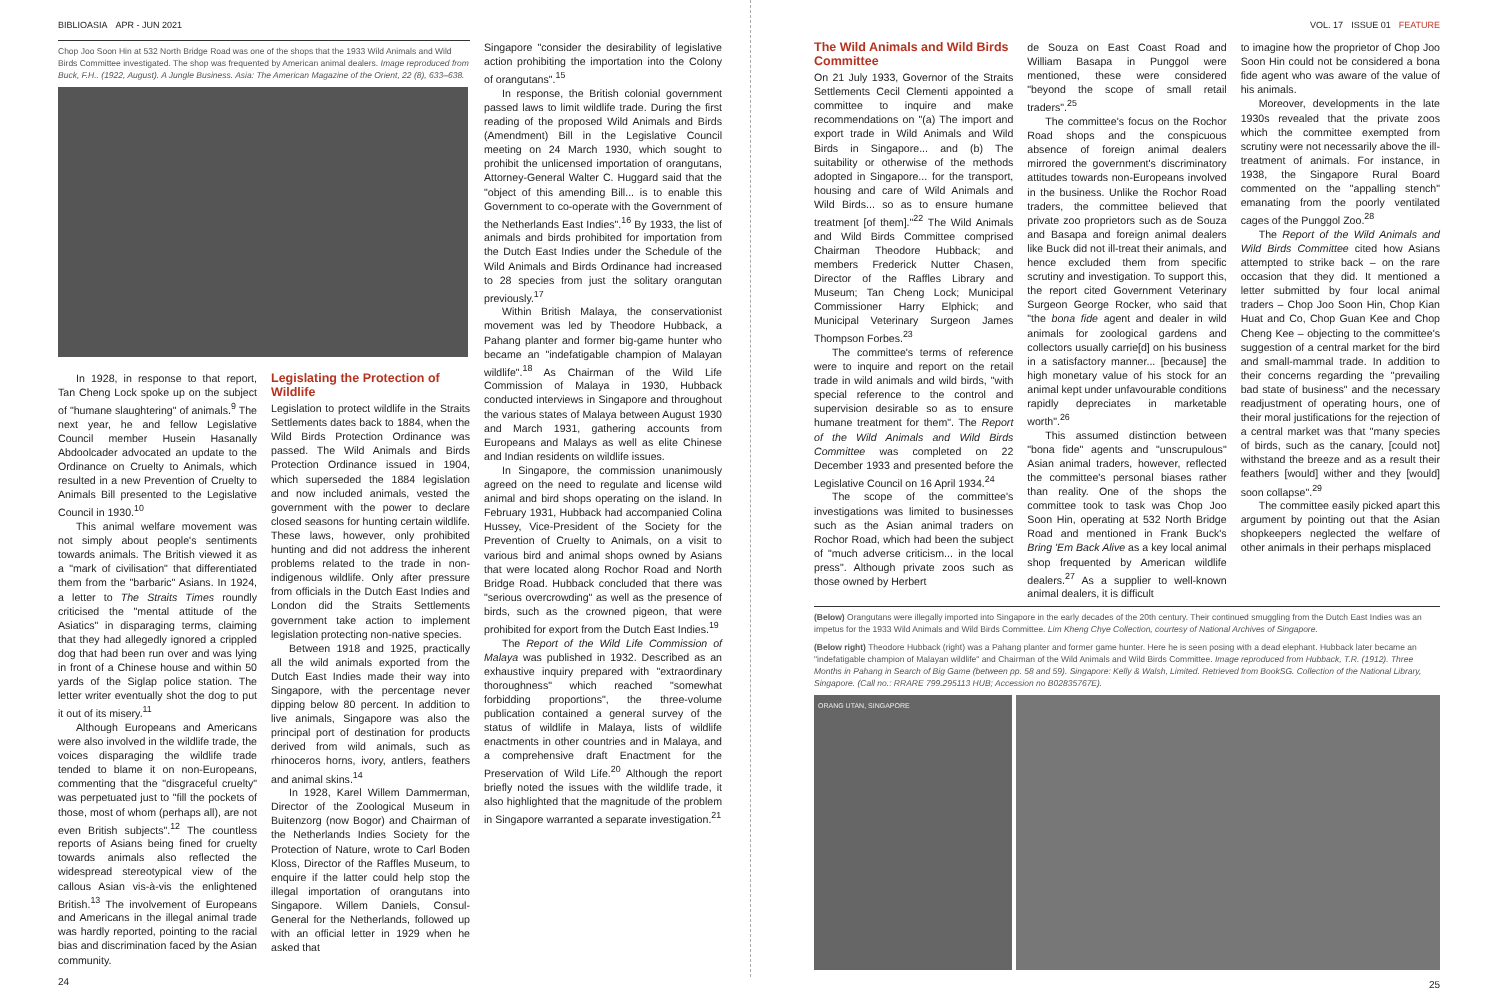BIBLIOASIA APR - JUN 2021
Chop Joo Soon Hin at 532 North Bridge Road was one of the shops that the 1933 Wild Animals and Wild Birds Committee investigated. The shop was frequented by American animal dealers. Image reproduced from Buck, F.H.. (1922, August). A Jungle Business. Asia: The American Magazine of the Orient, 22 (8), 633–638.
In 1928, in response to that report, Tan Cheng Lock spoke up on the subject of "humane slaughtering" of animals.<sup>9</sup> The next year, he and fellow Legislative Council member Husein Hasanally Abdoolcader advocated an update to the Ordinance on Cruelty to Animals, which resulted in a new Prevention of Cruelty to Animals Bill presented to the Legislative Council in 1930.<sup>10</sup>
This animal welfare movement was not simply about people's sentiments towards animals. The British viewed it as a "mark of civilisation" that differentiated them from the "barbaric" Asians. In 1924, a letter to The Straits Times roundly criticised the "mental attitude of the Asiatics" in disparaging terms, claiming that they had allegedly ignored a crippled dog that had been run over and was lying in front of a Chinese house and within 50 yards of the Siglap police station. The letter writer eventually shot the dog to put it out of its misery.<sup>11</sup>
Although Europeans and Americans were also involved in the wildlife trade, the voices disparaging the wildlife trade tended to blame it on non-Europeans, commenting that the "disgraceful cruelty" was perpetuated just to "fill the pockets of those, most of whom (perhaps all), are not even British subjects".<sup>12</sup> The countless reports of Asians being fined for cruelty towards animals also reflected the widespread stereotypical view of the callous Asian vis-à-vis the enlightened British.<sup>13</sup> The involvement of Europeans and Americans in the illegal animal trade was hardly reported, pointing to the racial bias and discrimination faced by the Asian community.
Legislating the Protection of Wildlife
Legislation to protect wildlife in the Straits Settlements dates back to 1884, when the Wild Birds Protection Ordinance was passed. The Wild Animals and Birds Protection Ordinance issued in 1904, which superseded the 1884 legislation and now included animals, vested the government with the power to declare closed seasons for hunting certain wildlife. These laws, however, only prohibited hunting and did not address the inherent problems related to the trade in non-indigenous wildlife. Only after pressure from officials in the Dutch East Indies and London did the Straits Settlements government take action to implement legislation protecting non-native species.
Between 1918 and 1925, practically all the wild animals exported from the Dutch East Indies made their way into Singapore, with the percentage never dipping below 80 percent. In addition to live animals, Singapore was also the principal port of destination for products derived from wild animals, such as rhinoceros horns, ivory, antlers, feathers and animal skins.<sup>14</sup>
In 1928, Karel Willem Dammerman, Director of the Zoological Museum in Buitenzorg (now Bogor) and Chairman of the Netherlands Indies Society for the Protection of Nature, wrote to Carl Boden Kloss, Director of the Raffles Museum, to enquire if the latter could help stop the illegal importation of orangutans into Singapore. Willem Daniels, Consul-General for the Netherlands, followed up with an official letter in 1929 when he asked that
Singapore "consider the desirability of legislative action prohibiting the importation into the Colony of orangutans".<sup>15</sup>
In response, the British colonial government passed laws to limit wildlife trade. During the first reading of the proposed Wild Animals and Birds (Amendment) Bill in the Legislative Council meeting on 24 March 1930, which sought to prohibit the unlicensed importation of orangutans, Attorney-General Walter C. Huggard said that the "object of this amending Bill... is to enable this Government to co-operate with the Government of the Netherlands East Indies".<sup>16</sup> By 1933, the list of animals and birds prohibited for importation from the Dutch East Indies under the Schedule of the Wild Animals and Birds Ordinance had increased to 28 species from just the solitary orangutan previously.<sup>17</sup>
Within British Malaya, the conservationist movement was led by Theodore Hubback, a Pahang planter and former big-game hunter who became an "indefatigable champion of Malayan wildlife".<sup>18</sup> As Chairman of the Wild Life Commission of Malaya in 1930, Hubback conducted interviews in Singapore and throughout the various states of Malaya between August 1930 and March 1931, gathering accounts from Europeans and Malays as well as elite Chinese and Indian residents on wildlife issues.
In Singapore, the commission unanimously agreed on the need to regulate and license wild animal and bird shops operating on the island. In February 1931, Hubback had accompanied Colina Hussey, Vice-President of the Society for the Prevention of Cruelty to Animals, on a visit to various bird and animal shops owned by Asians that were located along Rochor Road and North Bridge Road. Hubback concluded that there was "serious overcrowding" as well as the presence of birds, such as the crowned pigeon, that were prohibited for export from the Dutch East Indies.<sup>19</sup>
The Report of the Wild Life Commission of Malaya was published in 1932. Described as an exhaustive inquiry prepared with "extraordinary thoroughness" which reached "somewhat forbidding proportions", the three-volume publication contained a general survey of the status of wildlife in Malaya, lists of wildlife enactments in other countries and in Malaya, and a comprehensive draft Enactment for the Preservation of Wild Life.<sup>20</sup> Although the report briefly noted the issues with the wildlife trade, it also highlighted that the magnitude of the problem in Singapore warranted a separate investigation.<sup>21</sup>
24
VOL. 17 ISSUE 01 FEATURE
The Wild Animals and Wild Birds Committee
On 21 July 1933, Governor of the Straits Settlements Cecil Clementi appointed a committee to inquire and make recommendations on "(a) The import and export trade in Wild Animals and Wild Birds in Singapore... and (b) The suitability or otherwise of the methods adopted in Singapore... for the transport, housing and care of Wild Animals and Wild Birds... so as to ensure humane treatment [of them]."<sup>22</sup> The Wild Animals and Wild Birds Committee comprised Chairman Theodore Hubback; and members Frederick Nutter Chasen, Director of the Raffles Library and Museum; Tan Cheng Lock; Municipal Commissioner Harry Elphick; and Municipal Veterinary Surgeon James Thompson Forbes.<sup>23</sup>
The committee's terms of reference were to inquire and report on the retail trade in wild animals and wild birds, "with special reference to the control and supervision desirable so as to ensure humane treatment for them". The Report of the Wild Animals and Wild Birds Committee was completed on 22 December 1933 and presented before the Legislative Council on 16 April 1934.<sup>24</sup>
The scope of the committee's investigations was limited to businesses such as the Asian animal traders on Rochor Road, which had been the subject of "much adverse criticism... in the local press". Although private zoos such as those owned by Herbert
de Souza on East Coast Road and William Basapa in Punggol were mentioned, these were considered "beyond the scope of small retail traders".<sup>25</sup>
The committee's focus on the Rochor Road shops and the conspicuous absence of foreign animal dealers mirrored the government's discriminatory attitudes towards non-Europeans involved in the business. Unlike the Rochor Road traders, the committee believed that private zoo proprietors such as de Souza and Basapa and foreign animal dealers like Buck did not ill-treat their animals, and hence excluded them from specific scrutiny and investigation. To support this, the report cited Government Veterinary Surgeon George Rocker, who said that "the bona fide agent and dealer in wild animals for zoological gardens and collectors usually carrie[d] on his business in a satisfactory manner... [because] the high monetary value of his stock for an animal kept under unfavourable conditions rapidly depreciates in marketable worth".<sup>26</sup>
This assumed distinction between "bona fide" agents and "unscrupulous" Asian animal traders, however, reflected the committee's personal biases rather than reality. One of the shops the committee took to task was Chop Joo Soon Hin, operating at 532 North Bridge Road and mentioned in Frank Buck's Bring 'Em Back Alive as a key local animal shop frequented by American wildlife dealers.<sup>27</sup> As a supplier to well-known animal dealers, it is difficult
to imagine how the proprietor of Chop Joo Soon Hin could not be considered a bona fide agent who was aware of the value of his animals.
Moreover, developments in the late 1930s revealed that the private zoos which the committee exempted from scrutiny were not necessarily above the ill-treatment of animals. For instance, in 1938, the Singapore Rural Board commented on the "appalling stench" emanating from the poorly ventilated cages of the Punggol Zoo.<sup>28</sup>
The Report of the Wild Animals and Wild Birds Committee cited how Asians attempted to strike back – on the rare occasion that they did. It mentioned a letter submitted by four local animal traders – Chop Joo Soon Hin, Chop Kian Huat and Co, Chop Guan Kee and Chop Cheng Kee – objecting to the committee's suggestion of a central market for the bird and small-mammal trade. In addition to their concerns regarding the "prevailing bad state of business" and the necessary readjustment of operating hours, one of their moral justifications for the rejection of a central market was that "many species of birds, such as the canary, [could not] withstand the breeze and as a result their feathers [would] wither and they [would] soon collapse".<sup>29</sup>
The committee easily picked apart this argument by pointing out that the Asian shopkeepers neglected the welfare of other animals in their perhaps misplaced
(Below) Orangutans were illegally imported into Singapore in the early decades of the 20th century. Their continued smuggling from the Dutch East Indies was an impetus for the 1933 Wild Animals and Wild Birds Committee. Lim Kheng Chye Collection, courtesy of National Archives of Singapore.
(Below right) Theodore Hubback (right) was a Pahang planter and former game hunter. Here he is seen posing with a dead elephant. Hubback later became an "indefatigable champion of Malayan wildlife" and Chairman of the Wild Animals and Wild Birds Committee. Image reproduced from Hubback, T.R. (1912). Three Months in Pahang in Search of Big Game (between pp. 58 and 59). Singapore: Kelly & Walsh, Limited. Retrieved from BookSG. Collection of the National Library, Singapore. (Call no.: RRARE 799.295113 HUB; Accession no B02835767E).
ORANG UTAN, SINGAPORE
25